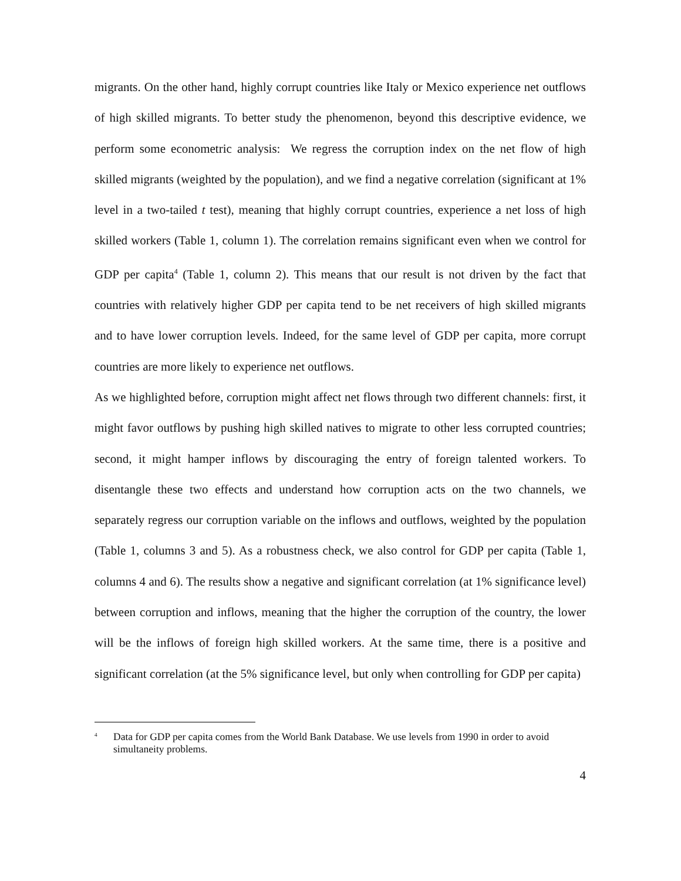migrants. On the other hand, highly corrupt countries like Italy or Mexico experience net outflows of high skilled migrants. To better study the phenomenon, beyond this descriptive evidence, we perform some econometric analysis: We regress the corruption index on the net flow of high skilled migrants (weighted by the population), and we find a negative correlation (significant at 1% level in a two-tailed t test), meaning that highly corrupt countries, experience a net loss of high skilled workers (Table 1, column 1). The correlation remains significant even when we control for GDP per capita<sup>4</sup> (Table 1, column 2). This means that our result is not driven by the fact that countries with relatively higher GDP per capita tend to be net receivers of high skilled migrants and to have lower corruption levels. Indeed, for the same level of GDP per capita, more corrupt countries are more likely to experience net outflows.
As we highlighted before, corruption might affect net flows through two different channels: first, it might favor outflows by pushing high skilled natives to migrate to other less corrupted countries; second, it might hamper inflows by discouraging the entry of foreign talented workers. To disentangle these two effects and understand how corruption acts on the two channels, we separately regress our corruption variable on the inflows and outflows, weighted by the population (Table 1, columns 3 and 5). As a robustness check, we also control for GDP per capita (Table 1, columns 4 and 6). The results show a negative and significant correlation (at 1% significance level) between corruption and inflows, meaning that the higher the corruption of the country, the lower will be the inflows of foreign high skilled workers. At the same time, there is a positive and significant correlation (at the 5% significance level, but only when controlling for GDP per capita)
<sup>4</sup> Data for GDP per capita comes from the World Bank Database. We use levels from 1990 in order to avoid simultaneity problems.
4